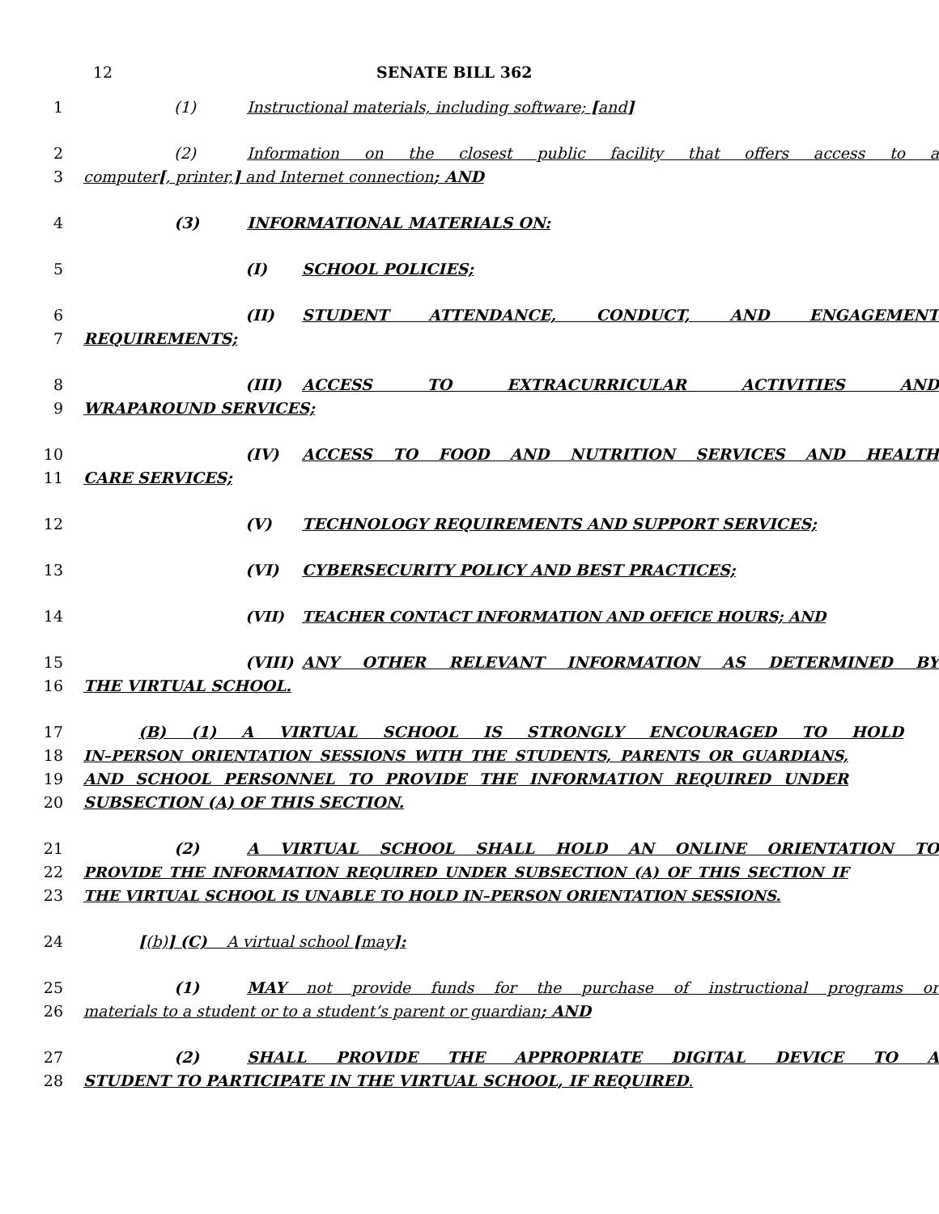12 SENATE BILL 362
1 (1) Instructional materials, including software; [and]
2 (2) Information on the closest public facility that offers access to a
3 computer[, printer,] and Internet connection; AND
4 (3) INFORMATIONAL MATERIALS ON:
5 (I) SCHOOL POLICIES;
6 (II) STUDENT ATTENDANCE, CONDUCT, AND ENGAGEMENT
7 REQUIREMENTS;
8 (III) ACCESS TO EXTRACURRICULAR ACTIVITIES AND
9 WRAPAROUND SERVICES;
10 (IV) ACCESS TO FOOD AND NUTRITION SERVICES AND HEALTH
11 CARE SERVICES;
12 (V) TECHNOLOGY REQUIREMENTS AND SUPPORT SERVICES;
13 (VI) CYBERSECURITY POLICY AND BEST PRACTICES;
14 (VII) TEACHER CONTACT INFORMATION AND OFFICE HOURS; AND
15 (VIII) ANY OTHER RELEVANT INFORMATION AS DETERMINED BY
16 THE VIRTUAL SCHOOL.
17 (B) (1) A VIRTUAL SCHOOL IS STRONGLY ENCOURAGED TO HOLD
18 IN–PERSON ORIENTATION SESSIONS WITH THE STUDENTS, PARENTS OR GUARDIANS,
19 AND SCHOOL PERSONNEL TO PROVIDE THE INFORMATION REQUIRED UNDER
20 SUBSECTION (A) OF THIS SECTION.
21 (2) A VIRTUAL SCHOOL SHALL HOLD AN ONLINE ORIENTATION TO
22 PROVIDE THE INFORMATION REQUIRED UNDER SUBSECTION (A) OF THIS SECTION IF
23 THE VIRTUAL SCHOOL IS UNABLE TO HOLD IN–PERSON ORIENTATION SESSIONS.
24 [(b)] (C) A virtual school [may]:
25 (1) MAY not provide funds for the purchase of instructional programs or
26 materials to a student or to a student’s parent or guardian; AND
27 (2) SHALL PROVIDE THE APPROPRIATE DIGITAL DEVICE TO A
28 STUDENT TO PARTICIPATE IN THE VIRTUAL SCHOOL, IF REQUIRED.